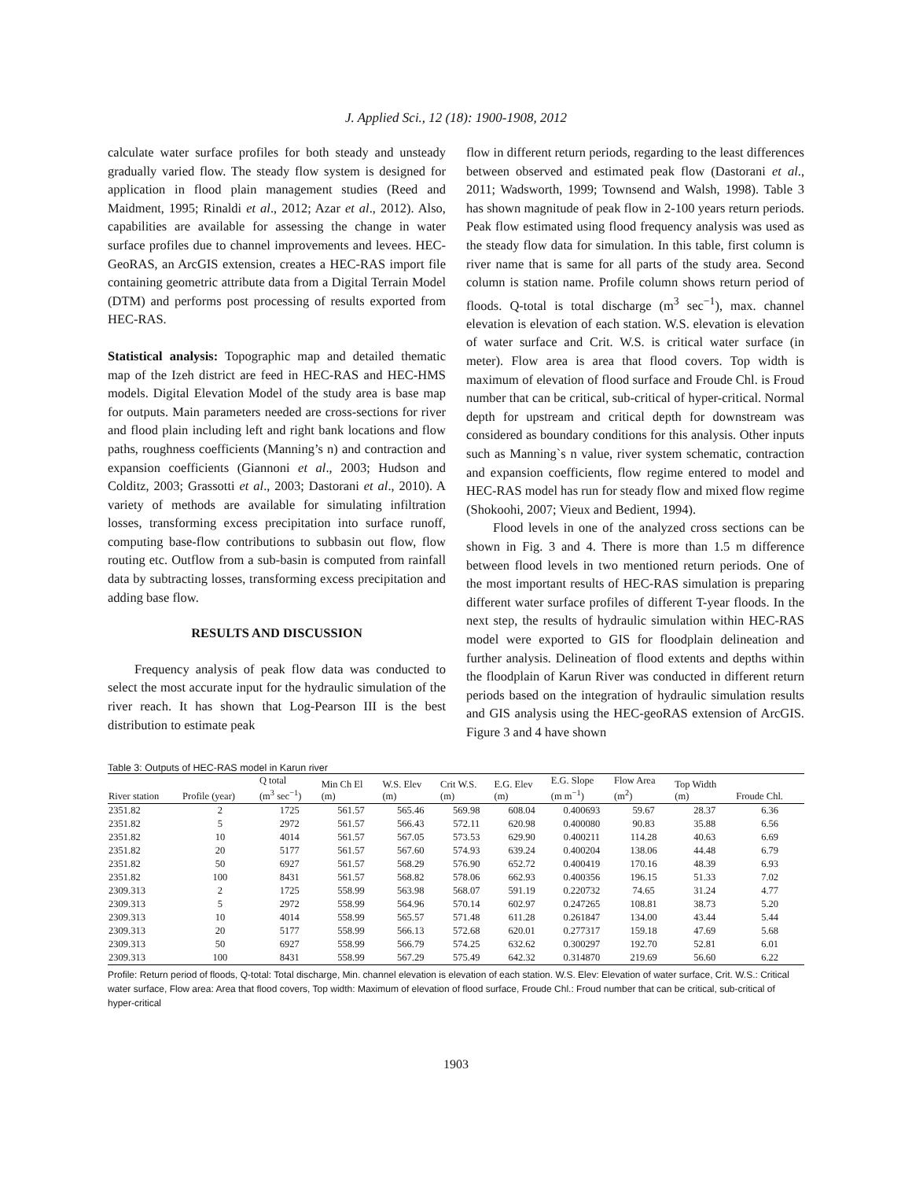J. Applied Sci., 12 (18): 1900-1908, 2012
calculate water surface profiles for both steady and unsteady gradually varied flow. The steady flow system is designed for application in flood plain management studies (Reed and Maidment, 1995; Rinaldi et al., 2012; Azar et al., 2012). Also, capabilities are available for assessing the change in water surface profiles due to channel improvements and levees. HEC-GeoRAS, an ArcGIS extension, creates a HEC-RAS import file containing geometric attribute data from a Digital Terrain Model (DTM) and performs post processing of results exported from HEC-RAS.
Statistical analysis: Topographic map and detailed thematic map of the Izeh district are feed in HEC-RAS and HEC-HMS models. Digital Elevation Model of the study area is base map for outputs. Main parameters needed are cross-sections for river and flood plain including left and right bank locations and flow paths, roughness coefficients (Manning’s n) and contraction and expansion coefficients (Giannoni et al., 2003; Hudson and Colditz, 2003; Grassotti et al., 2003; Dastorani et al., 2010). A variety of methods are available for simulating infiltration losses, transforming excess precipitation into surface runoff, computing base-flow contributions to subbasin out flow, flow routing etc. Outflow from a sub-basin is computed from rainfall data by subtracting losses, transforming excess precipitation and adding base flow.
RESULTS AND DISCUSSION
Frequency analysis of peak flow data was conducted to select the most accurate input for the hydraulic simulation of the river reach. It has shown that Log-Pearson III is the best distribution to estimate peak
flow in different return periods, regarding to the least differences between observed and estimated peak flow (Dastorani et al., 2011; Wadsworth, 1999; Townsend and Walsh, 1998). Table 3 has shown magnitude of peak flow in 2-100 years return periods. Peak flow estimated using flood frequency analysis was used as the steady flow data for simulation. In this table, first column is river name that is same for all parts of the study area. Second column is station name. Profile column shows return period of floods. Q-total is total discharge (m<sup>3</sup> sec<sup>−1</sup>), max. channel elevation is elevation of each station. W.S. elevation is elevation of water surface and Crit. W.S. is critical water surface (in meter). Flow area is area that flood covers. Top width is maximum of elevation of flood surface and Froude Chl. is Froud number that can be critical, sub-critical of hyper-critical. Normal depth for upstream and critical depth for downstream was considered as boundary conditions for this analysis. Other inputs such as Manning`s n value, river system schematic, contraction and expansion coefficients, flow regime entered to model and HEC-RAS model has run for steady flow and mixed flow regime (Shokoohi, 2007; Vieux and Bedient, 1994).
Flood levels in one of the analyzed cross sections can be shown in Fig. 3 and 4. There is more than 1.5 m difference between flood levels in two mentioned return periods. One of the most important results of HEC-RAS simulation is preparing different water surface profiles of different T-year floods. In the next step, the results of hydraulic simulation within HEC-RAS model were exported to GIS for floodplain delineation and further analysis. Delineation of flood extents and depths within the floodplain of Karun River was conducted in different return periods based on the integration of hydraulic simulation results and GIS analysis using the HEC-geoRAS extension of ArcGIS. Figure 3 and 4 have shown
Table 3: Outputs of HEC-RAS model in Karun river
| River station | Profile (year) | Q total (m<sup>3</sup> sec<sup>−1</sup>) | Min Ch El (m) | W.S. Elev (m) | Crit W.S. (m) | E.G. Elev (m) | E.G. Slope (m m<sup>−1</sup>) | Flow Area (m<sup>2</sup>) | Top Width (m) | Froude Chl. |
| --- | --- | --- | --- | --- | --- | --- | --- | --- | --- | --- |
| 2351.82 | 2 | 1725 | 561.57 | 565.46 | 569.98 | 608.04 | 0.400693 | 59.67 | 28.37 | 6.36 |
| 2351.82 | 5 | 2972 | 561.57 | 566.43 | 572.11 | 620.98 | 0.400080 | 90.83 | 35.88 | 6.56 |
| 2351.82 | 10 | 4014 | 561.57 | 567.05 | 573.53 | 629.90 | 0.400211 | 114.28 | 40.63 | 6.69 |
| 2351.82 | 20 | 5177 | 561.57 | 567.60 | 574.93 | 639.24 | 0.400204 | 138.06 | 44.48 | 6.79 |
| 2351.82 | 50 | 6927 | 561.57 | 568.29 | 576.90 | 652.72 | 0.400419 | 170.16 | 48.39 | 6.93 |
| 2351.82 | 100 | 8431 | 561.57 | 568.82 | 578.06 | 662.93 | 0.400356 | 196.15 | 51.33 | 7.02 |
| 2309.313 | 2 | 1725 | 558.99 | 563.98 | 568.07 | 591.19 | 0.220732 | 74.65 | 31.24 | 4.77 |
| 2309.313 | 5 | 2972 | 558.99 | 564.96 | 570.14 | 602.97 | 0.247265 | 108.81 | 38.73 | 5.20 |
| 2309.313 | 10 | 4014 | 558.99 | 565.57 | 571.48 | 611.28 | 0.261847 | 134.00 | 43.44 | 5.44 |
| 2309.313 | 20 | 5177 | 558.99 | 566.13 | 572.68 | 620.01 | 0.277317 | 159.18 | 47.69 | 5.68 |
| 2309.313 | 50 | 6927 | 558.99 | 566.79 | 574.25 | 632.62 | 0.300297 | 192.70 | 52.81 | 6.01 |
| 2309.313 | 100 | 8431 | 558.99 | 567.29 | 575.49 | 642.32 | 0.314870 | 219.69 | 56.60 | 6.22 |
Profile: Return period of floods, Q-total: Total discharge, Min. channel elevation is elevation of each station. W.S. Elev: Elevation of water surface, Crit. W.S.: Critical water surface, Flow area: Area that flood covers, Top width: Maximum of elevation of flood surface, Froude Chl.: Froud number that can be critical, sub-critical of hyper-critical
1903